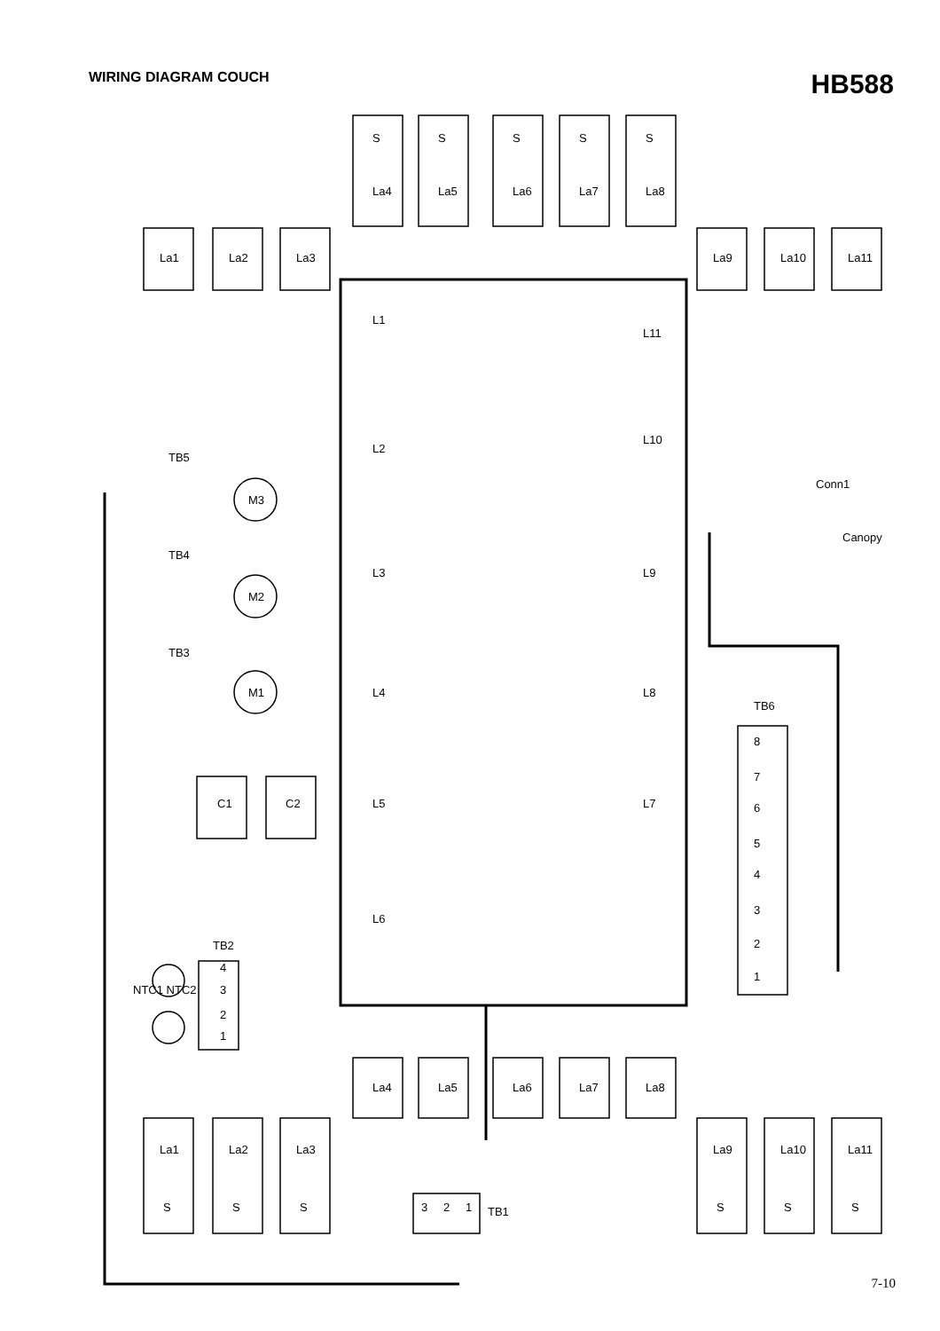WIRING DIAGRAM COUCH
HB588
S
S
S
S
S
La4
La5
La6
La7
La8
La1
La2
La3
La9
La10
La11
L1
L11
L2
L10
L3
L9
L4
L8
L5
L7
L6
TB5
TB4
TB3
M3
M2
M1
Conn1
Canopy
TB6
8
7
6
5
4
3
2
1
C1
C2
TB2
NTC1 NTC2
4
3
2
1
La4
La5
La6
La7
La8
La1
La2
La3
La9
La10
La11
S
S
S
S
S
S
3
2
1
TB1
7-10